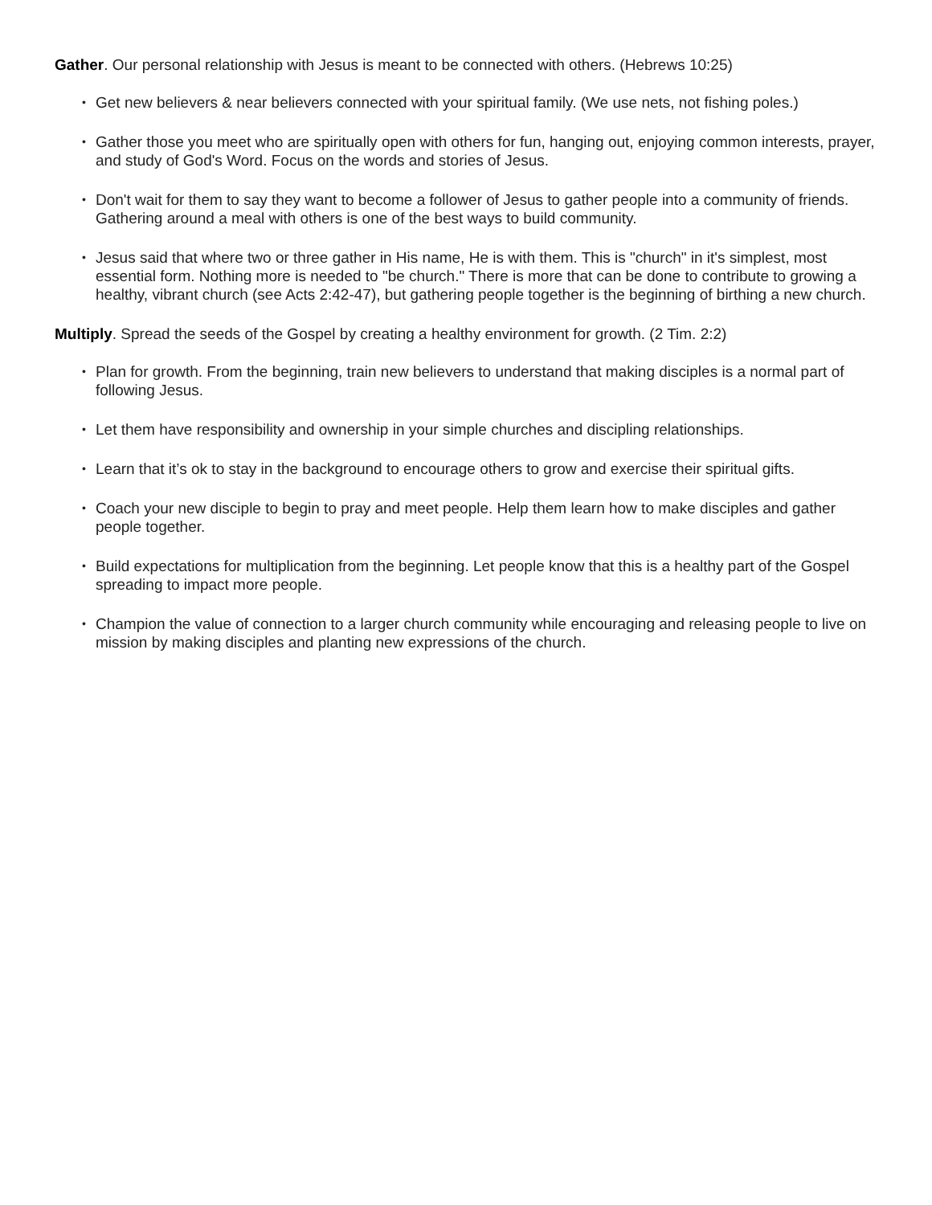Gather. Our personal relationship with Jesus is meant to be connected with others. (Hebrews 10:25)
• Get new believers & near believers connected with your spiritual family. (We use nets, not fishing poles.)
• Gather those you meet who are spiritually open with others for fun, hanging out, enjoying common interests, prayer, and study of God's Word. Focus on the words and stories of Jesus.
• Don't wait for them to say they want to become a follower of Jesus to gather people into a community of friends. Gathering around a meal with others is one of the best ways to build community.
• Jesus said that where two or three gather in His name, He is with them. This is "church" in it's simplest, most essential form. Nothing more is needed to "be church." There is more that can be done to contribute to growing a healthy, vibrant church (see Acts 2:42-47), but gathering people together is the beginning of birthing a new church.
Multiply. Spread the seeds of the Gospel by creating a healthy environment for growth. (2 Tim. 2:2)
• Plan for growth. From the beginning, train new believers to understand that making disciples is a normal part of following Jesus.
• Let them have responsibility and ownership in your simple churches and discipling relationships.
• Learn that it’s ok to stay in the background to encourage others to grow and exercise their spiritual gifts.
• Coach your new disciple to begin to pray and meet people. Help them learn how to make disciples and gather people together.
• Build expectations for multiplication from the beginning. Let people know that this is a healthy part of the Gospel spreading to impact more people.
• Champion the value of connection to a larger church community while encouraging and releasing people to live on mission by making disciples and planting new expressions of the church.